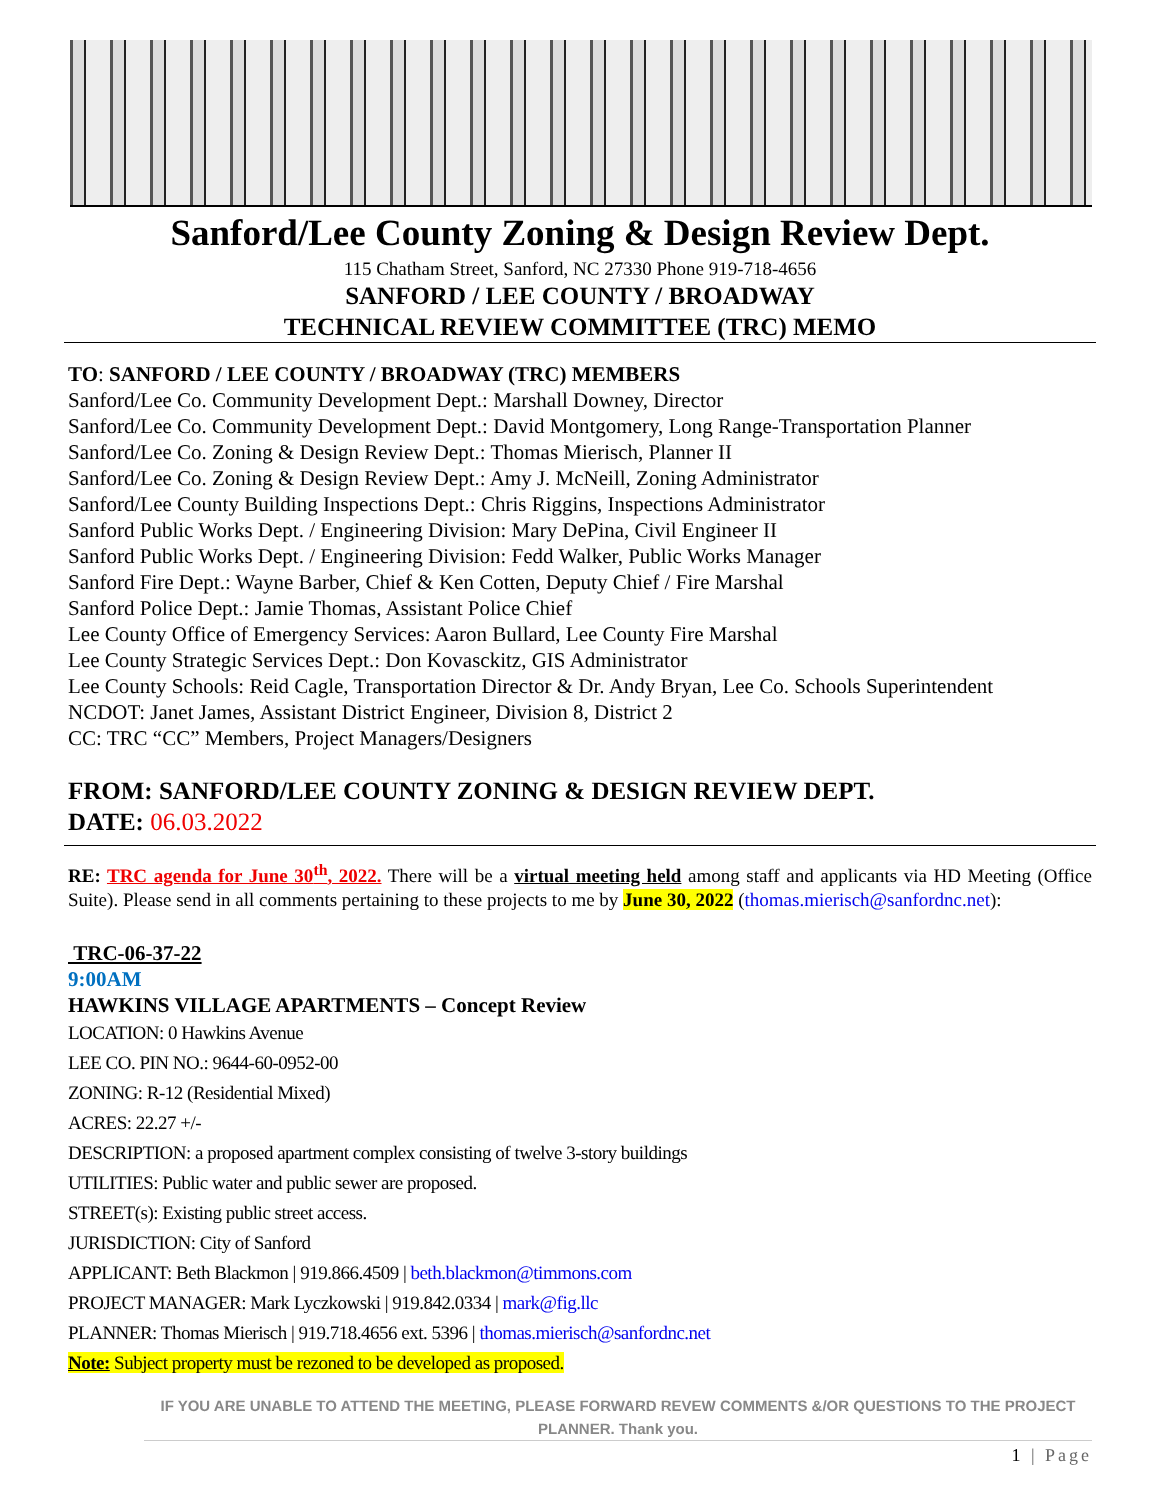Sanford/Lee County Zoning & Design Review Dept.
115 Chatham Street, Sanford, NC 27330 Phone 919-718-4656
SANFORD / LEE COUNTY / BROADWAY
TECHNICAL REVIEW COMMITTEE (TRC) MEMO
TO: SANFORD / LEE COUNTY / BROADWAY (TRC) MEMBERS
Sanford/Lee Co. Community Development Dept.: Marshall Downey, Director
Sanford/Lee Co. Community Development Dept.: David Montgomery, Long Range-Transportation Planner
Sanford/Lee Co. Zoning & Design Review Dept.: Thomas Mierisch, Planner II
Sanford/Lee Co. Zoning & Design Review Dept.: Amy J. McNeill, Zoning Administrator
Sanford/Lee County Building Inspections Dept.: Chris Riggins, Inspections Administrator
Sanford Public Works Dept. / Engineering Division: Mary DePina, Civil Engineer II
Sanford Public Works Dept. / Engineering Division: Fedd Walker, Public Works Manager
Sanford Fire Dept.: Wayne Barber, Chief & Ken Cotten, Deputy Chief / Fire Marshal
Sanford Police Dept.: Jamie Thomas, Assistant Police Chief
Lee County Office of Emergency Services: Aaron Bullard, Lee County Fire Marshal
Lee County Strategic Services Dept.: Don Kovasckitz, GIS Administrator
Lee County Schools: Reid Cagle, Transportation Director & Dr. Andy Bryan, Lee Co. Schools Superintendent
NCDOT: Janet James, Assistant District Engineer, Division 8, District 2
CC: TRC “CC” Members, Project Managers/Designers
FROM: SANFORD/LEE COUNTY ZONING & DESIGN REVIEW DEPT.
DATE: 06.03.2022
RE: TRC agenda for June 30<sup>th</sup>, 2022. There will be a virtual meeting held among staff and applicants via HD Meeting (Office Suite). Please send in all comments pertaining to these projects to me by June 30, 2022 (thomas.mierisch@sanfordnc.net):
TRC-06-37-22
9:00AM
HAWKINS VILLAGE APARTMENTS – Concept Review
LOCATION: 0 Hawkins Avenue
LEE CO. PIN NO.: 9644-60-0952-00
ZONING: R-12 (Residential Mixed)
ACRES: 22.27 +/-
DESCRIPTION: a proposed apartment complex consisting of twelve 3-story buildings
UTILITIES: Public water and public sewer are proposed.
STREET(s): Existing public street access.
JURISDICTION: City of Sanford
APPLICANT: Beth Blackmon | 919.866.4509 | beth.blackmon@timmons.com
PROJECT MANAGER: Mark Lyczkowski | 919.842.0334 | mark@fig.llc
PLANNER: Thomas Mierisch | 919.718.4656 ext. 5396 | thomas.mierisch@sanfordnc.net
Note: Subject property must be rezoned to be developed as proposed.
IF YOU ARE UNABLE TO ATTEND THE MEETING, PLEASE FORWARD REVEW COMMENTS &/OR QUESTIONS TO THE PROJECT PLANNER. Thank you.
1 | Page